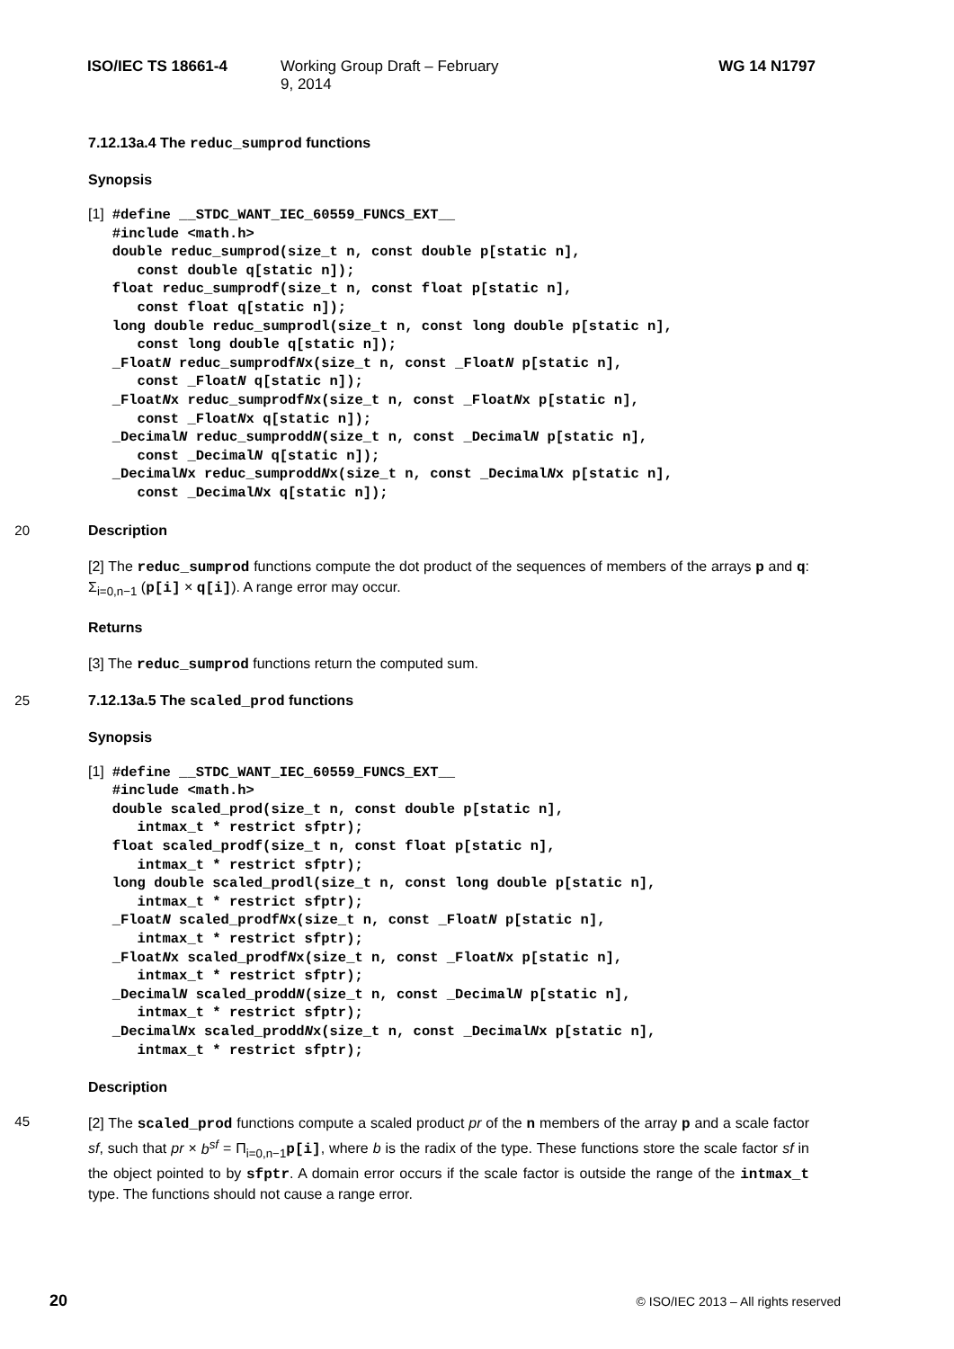ISO/IEC TS 18661-4 Working Group Draft – February 9, 2014 WG 14 N1797
7.12.13a.4 The reduc_sumprod functions
Synopsis
[1]
#define __STDC_WANT_IEC_60559_FUNCS_EXT__
#include <math.h>
double reduc_sumprod(size_t n, const double p[static n],
   const double q[static n]);
float reduc_sumprodf(size_t n, const float p[static n],
   const float q[static n]);
long double reduc_sumprodl(size_t n, const long double p[static n],
   const long double q[static n]);
_FloatN reduc_sumprodfNx(size_t n, const _FloatN p[static n],
   const _FloatN q[static n]);
_FloatNx reduc_sumprodfNx(size_t n, const _FloatNx p[static n],
   const _FloatNx q[static n]);
_DecimalN reduc_sumproddN(size_t n, const _DecimalN p[static n],
   const _DecimalN q[static n]);
_DecimalNx reduc_sumproddNx(size_t n, const _DecimalNx p[static n],
   const _DecimalNx q[static n]);
20
Description
[2] The reduc_sumprod functions compute the dot product of the sequences of members of the arrays p and q: Σ<sub>i=0,n−1</sub> (p[i] × q[i]). A range error may occur.
Returns
[3] The reduc_sumprod functions return the computed sum.
25
7.12.13a.5 The scaled_prod functions
Synopsis
[1]
#define __STDC_WANT_IEC_60559_FUNCS_EXT__
#include <math.h>
double scaled_prod(size_t n, const double p[static n],
   intmax_t * restrict sfptr);
float scaled_prodf(size_t n, const float p[static n],
   intmax_t * restrict sfptr);
long double scaled_prodl(size_t n, const long double p[static n],
   intmax_t * restrict sfptr);
_FloatN scaled_prodfNx(size_t n, const _FloatN p[static n],
   intmax_t * restrict sfptr);
_FloatNx scaled_prodfNx(size_t n, const _FloatNx p[static n],
   intmax_t * restrict sfptr);
_DecimalN scaled_proddN(size_t n, const _DecimalN p[static n],
   intmax_t * restrict sfptr);
_DecimalNx scaled_proddNx(size_t n, const _DecimalNx p[static n],
   intmax_t * restrict sfptr);
Description
45
[2] The scaled_prod functions compute a scaled product pr of the n members of the array p and a scale factor sf, such that pr × b<sup>sf</sup> = Π<sub>i=0,n−1</sub>p[i], where b is the radix of the type. These functions store the scale factor sf in the object pointed to by sfptr. A domain error occurs if the scale factor is outside the range of the intmax_t type. The functions should not cause a range error.
20 © ISO/IEC 2013 – All rights reserved